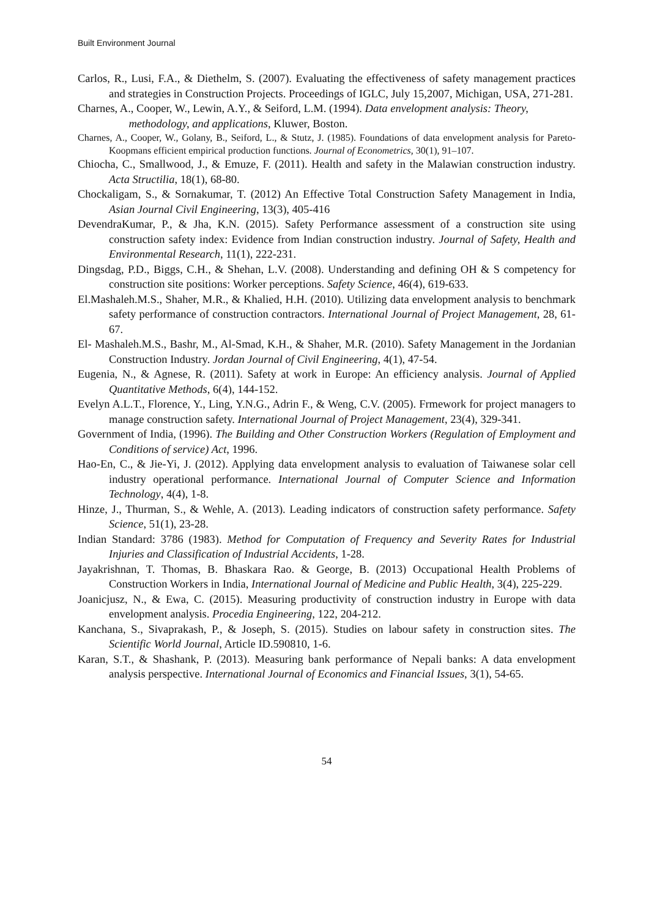Built Environment Journal
Carlos, R., Lusi, F.A., & Diethelm, S. (2007). Evaluating the effectiveness of safety management practices and strategies in Construction Projects. Proceedings of IGLC, July 15,2007, Michigan, USA, 271-281.
Charnes, A., Cooper, W., Lewin, A.Y., & Seiford, L.M. (1994). Data envelopment analysis: Theory,
methodology, and applications, Kluwer, Boston.
Charnes, A., Cooper, W., Golany, B., Seiford, L., & Stutz, J. (1985). Foundations of data envelopment analysis for Pareto-Koopmans efficient empirical production functions. Journal of Econometrics, 30(1), 91–107.
Chiocha, C., Smallwood, J., & Emuze, F. (2011). Health and safety in the Malawian construction industry. Acta Structilia, 18(1), 68-80.
Chockaligam, S., & Sornakumar, T. (2012) An Effective Total Construction Safety Management in India, Asian Journal Civil Engineering, 13(3), 405-416
DevendraKumar, P., & Jha, K.N. (2015). Safety Performance assessment of a construction site using construction safety index: Evidence from Indian construction industry. Journal of Safety, Health and Environmental Research, 11(1), 222-231.
Dingsdag, P.D., Biggs, C.H., & Shehan, L.V. (2008). Understanding and defining OH & S competency for construction site positions: Worker perceptions. Safety Science, 46(4), 619-633.
El.Mashaleh.M.S., Shaher, M.R., & Khalied, H.H. (2010). Utilizing data envelopment analysis to benchmark safety performance of construction contractors. International Journal of Project Management, 28, 61-67.
El- Mashaleh.M.S., Bashr, M., Al-Smad, K.H., & Shaher, M.R. (2010). Safety Management in the Jordanian Construction Industry. Jordan Journal of Civil Engineering, 4(1), 47-54.
Eugenia, N., & Agnese, R. (2011). Safety at work in Europe: An efficiency analysis. Journal of Applied Quantitative Methods, 6(4), 144-152.
Evelyn A.L.T., Florence, Y., Ling, Y.N.G., Adrin F., & Weng, C.V. (2005). Frmework for project managers to manage construction safety. International Journal of Project Management, 23(4), 329-341.
Government of India, (1996). The Building and Other Construction Workers (Regulation of Employment and Conditions of service) Act, 1996.
Hao-En, C., & Jie-Yi, J. (2012). Applying data envelopment analysis to evaluation of Taiwanese solar cell industry operational performance. International Journal of Computer Science and Information Technology, 4(4), 1-8.
Hinze, J., Thurman, S., & Wehle, A. (2013). Leading indicators of construction safety performance. Safety Science, 51(1), 23-28.
Indian Standard: 3786 (1983). Method for Computation of Frequency and Severity Rates for Industrial Injuries and Classification of Industrial Accidents, 1-28.
Jayakrishnan, T. Thomas, B. Bhaskara Rao. & George, B. (2013) Occupational Health Problems of Construction Workers in India, International Journal of Medicine and Public Health, 3(4), 225-229.
Joanicjusz, N., & Ewa, C. (2015). Measuring productivity of construction industry in Europe with data envelopment analysis. Procedia Engineering, 122, 204-212.
Kanchana, S., Sivaprakash, P., & Joseph, S. (2015). Studies on labour safety in construction sites. The Scientific World Journal, Article ID.590810, 1-6.
Karan, S.T., & Shashank, P. (2013). Measuring bank performance of Nepali banks: A data envelopment analysis perspective. International Journal of Economics and Financial Issues, 3(1), 54-65.
54